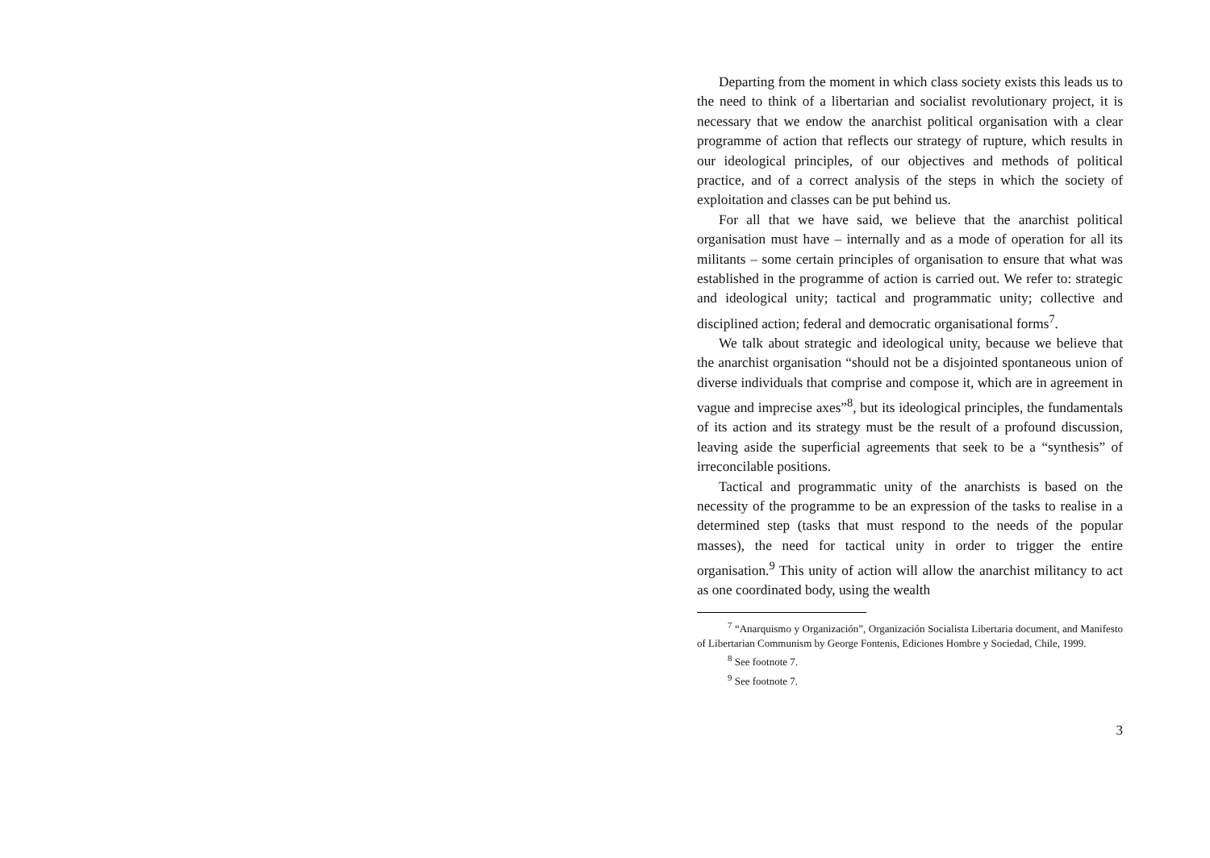Departing from the moment in which class society exists this leads us to the need to think of a libertarian and socialist revolutionary project, it is necessary that we endow the anarchist political organisation with a clear programme of action that reflects our strategy of rupture, which results in our ideological principles, of our objectives and methods of political practice, and of a correct analysis of the steps in which the society of exploitation and classes can be put behind us.
For all that we have said, we believe that the anarchist political organisation must have – internally and as a mode of operation for all its militants – some certain principles of organisation to ensure that what was established in the programme of action is carried out. We refer to: strategic and ideological unity; tactical and programmatic unity; collective and disciplined action; federal and democratic organisational forms<sup>7</sup>.
We talk about strategic and ideological unity, because we believe that the anarchist organisation “should not be a disjointed spontaneous union of diverse individuals that comprise and compose it, which are in agreement in vague and imprecise axes”<sup>8</sup>, but its ideological principles, the fundamentals of its action and its strategy must be the result of a profound discussion, leaving aside the superficial agreements that seek to be a “synthesis” of irreconcilable positions.
Tactical and programmatic unity of the anarchists is based on the necessity of the programme to be an expression of the tasks to realise in a determined step (tasks that must respond to the needs of the popular masses), the need for tactical unity in order to trigger the entire organisation.<sup>9</sup> This unity of action will allow the anarchist militancy to act as one coordinated body, using the wealth
<sup>7</sup> “Anarquismo y Organización”, Organización Socialista Libertaria document, and Manifesto of Libertarian Communism by George Fontenis, Ediciones Hombre y Sociedad, Chile, 1999.
<sup>8</sup> See footnote 7.
<sup>9</sup> See footnote 7.
3